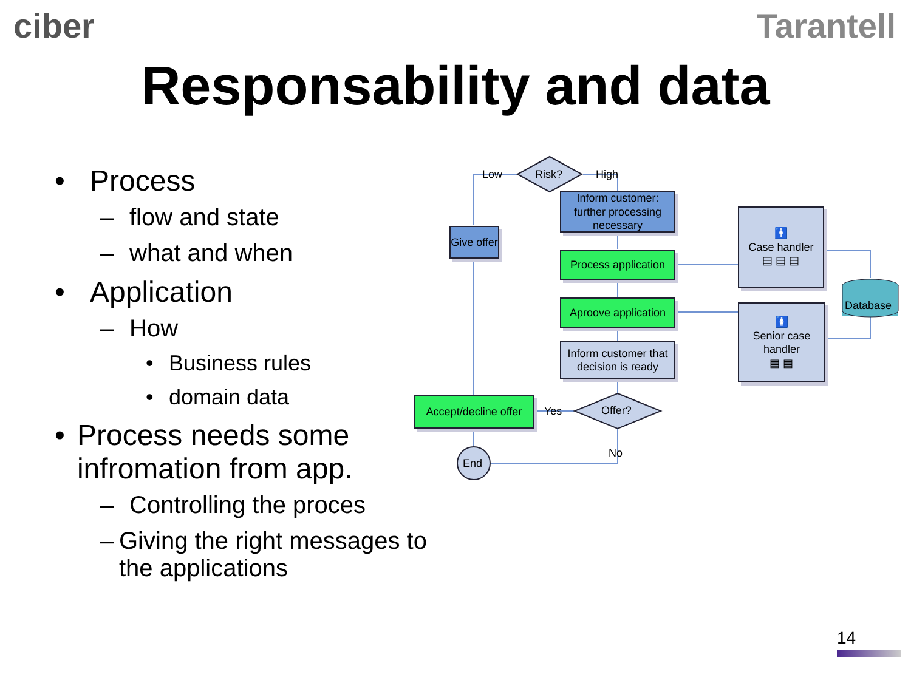ciber Tarantell
Responsability and data
• Process
– flow and state
– what and when
• Application
– How
• Business rules
• domain data
• Process needs some infromation from app.
– Controlling the proces
– Giving the right messages to the applications
Low Risk? High
Inform customer: further processing necessary
Give offer
Process application
Aproove application
Inform customer that decision is ready
Accept/decline offer
Yes Offer?
No
End
🚹
Case handler
▤ ▤ ▤
🚺
Senior case handler
▤ ▤
Database
14